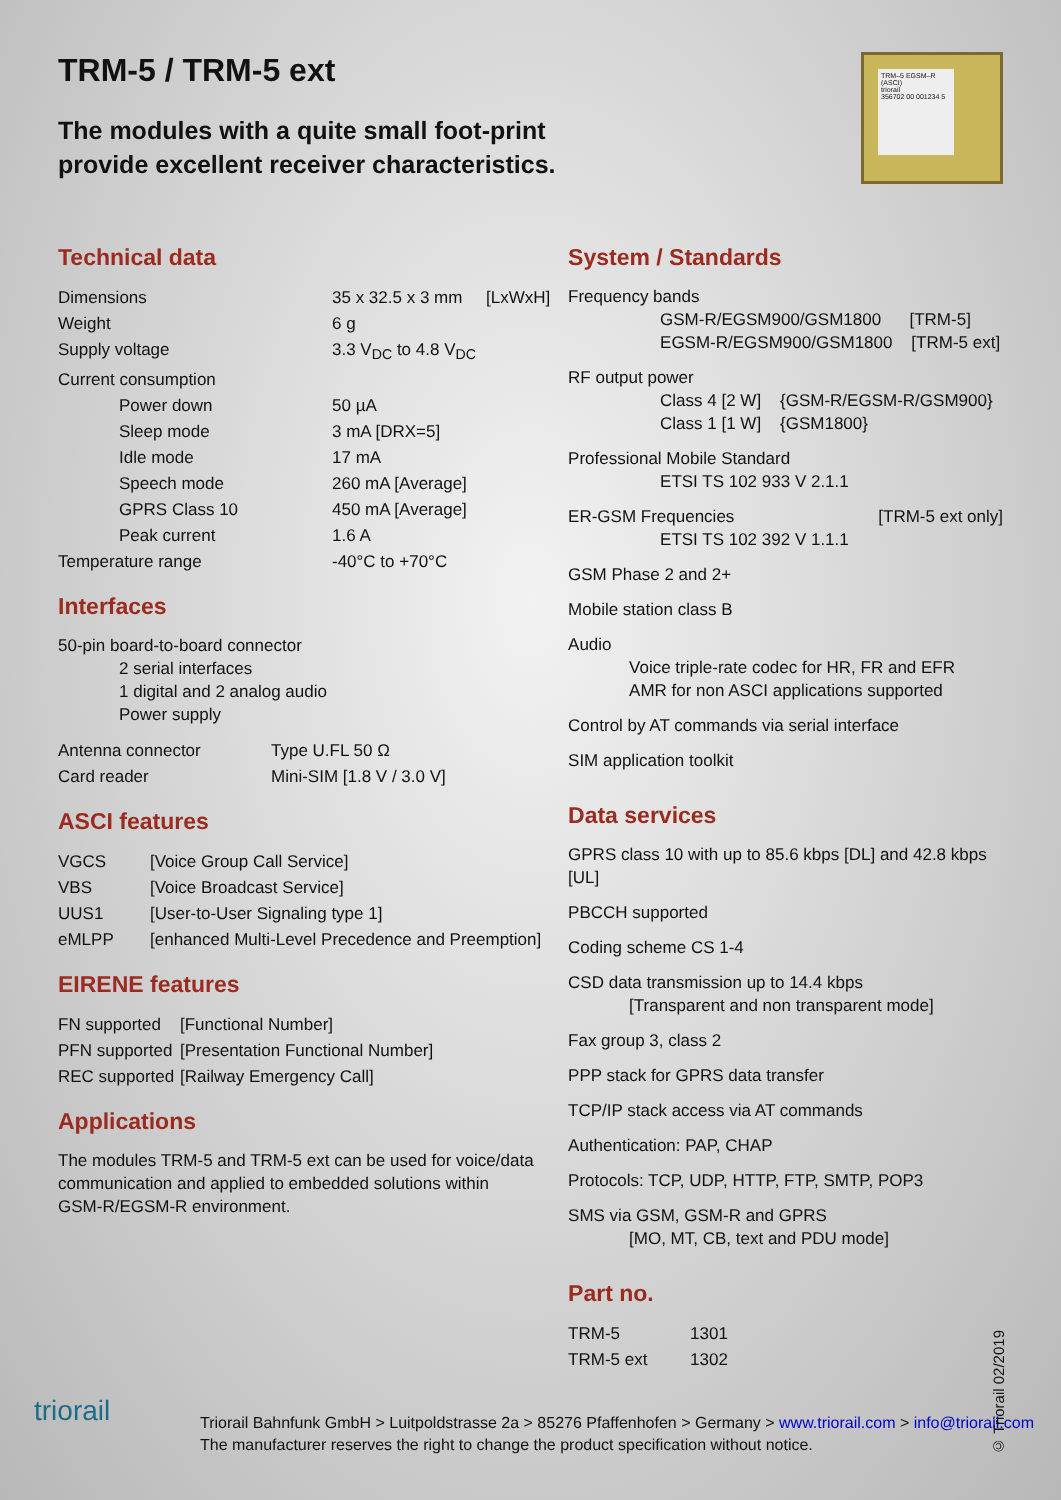TRM-5 / TRM-5 ext
The modules with a quite small foot-print
provide excellent receiver characteristics.
TRM–5 EGSM–R
(ASCI)
triorail
356702 00 001234 5
Technical data
| Dimensions | 35 x 32.5 x 3 mm [LxWxH] |
| Weight | 6 g |
| Supply voltage | 3.3 V<sub>DC</sub> to 4.8 V<sub>DC</sub> |
| Current consumption | |
| Power down | 50 µA |
| Sleep mode | 3 mA [DRX=5] |
| Idle mode | 17 mA |
| Speech mode | 260 mA [Average] |
| GPRS Class 10 | 450 mA [Average] |
| Peak current | 1.6 A |
| Temperature range | -40°C to +70°C |
Interfaces
50-pin board-to-board connector
2 serial interfaces
1 digital and 2 analog audio
Power supply
| Antenna connector | Type U.FL 50 Ω |
| Card reader | Mini-SIM [1.8 V / 3.0 V] |
ASCI features
| VGCS | [Voice Group Call Service] |
| VBS | [Voice Broadcast Service] |
| UUS1 | [User-to-User Signaling type 1] |
| eMLPP | [enhanced Multi-Level Precedence and Preemption] |
EIRENE features
| FN supported | [Functional Number] |
| PFN supported | [Presentation Functional Number] |
| REC supported | [Railway Emergency Call] |
Applications
The modules TRM-5 and TRM-5 ext can be used for voice/data
communication and applied to embedded solutions within
GSM-R/EGSM-R environment.
System / Standards
Frequency bands
GSM-R/EGSM900/GSM1800 [TRM-5]
EGSM-R/EGSM900/GSM1800 [TRM-5 ext]
RF output power
Class 4 [2 W] {GSM-R/EGSM-R/GSM900}
Class 1 [1 W] {GSM1800}
Professional Mobile Standard
ETSI TS 102 933 V 2.1.1
ER-GSM Frequencies [TRM-5 ext only]
ETSI TS 102 392 V 1.1.1
GSM Phase 2 and 2+
Mobile station class B
Audio
Voice triple-rate codec for HR, FR and EFR
AMR for non ASCI applications supported
Control by AT commands via serial interface
SIM application toolkit
Data services
GPRS class 10 with up to 85.6 kbps [DL] and 42.8 kbps [UL]
PBCCH supported
Coding scheme CS 1-4
CSD data transmission up to 14.4 kbps
[Transparent and non transparent mode]
Fax group 3, class 2
PPP stack for GPRS data transfer
TCP/IP stack access via AT commands
Authentication: PAP, CHAP
Protocols: TCP, UDP, HTTP, FTP, SMTP, POP3
SMS via GSM, GSM-R and GPRS
[MO, MT, CB, text and PDU mode]
Part no.
| TRM-5 | 1301 |
| TRM-5 ext | 1302 |
triorail
Triorail Bahnfunk GmbH > Luitpoldstrasse 2a > 85276 Pfaffenhofen > Germany > www.triorail.com > info@triorail.com
The manufacturer reserves the right to change the product specification without notice.
© Triorail 02/2019